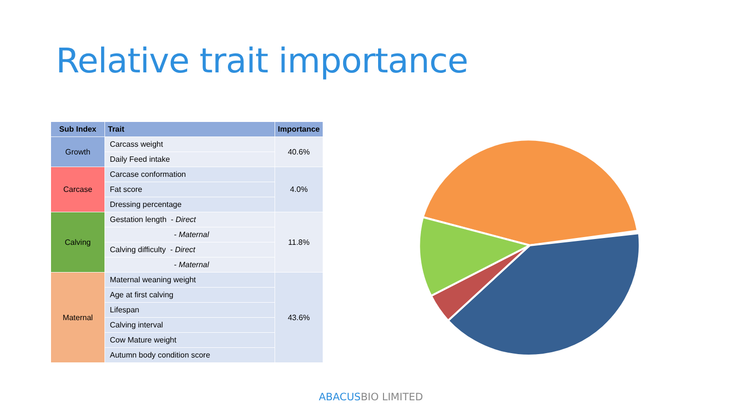Relative trait importance
| Sub Index | Trait | Importance |
| --- | --- | --- |
| Growth | Carcass weight | 40.6% |
| | Daily Feed intake | |
| Carcase | Carcase conformation | 4.0% |
| | Fat score | |
| | Dressing percentage | |
| Calving | Gestation length - Direct | 11.8% |
| | - Maternal | |
| | Calving difficulty - Direct | |
| | - Maternal | |
| Maternal | Maternal weaning weight | 43.6% |
| | Age at first calving | |
| | Lifespan | |
| | Calving interval | |
| | Cow Mature weight | |
| | Autumn body condition score | |
ABACUSBIO LIMITED